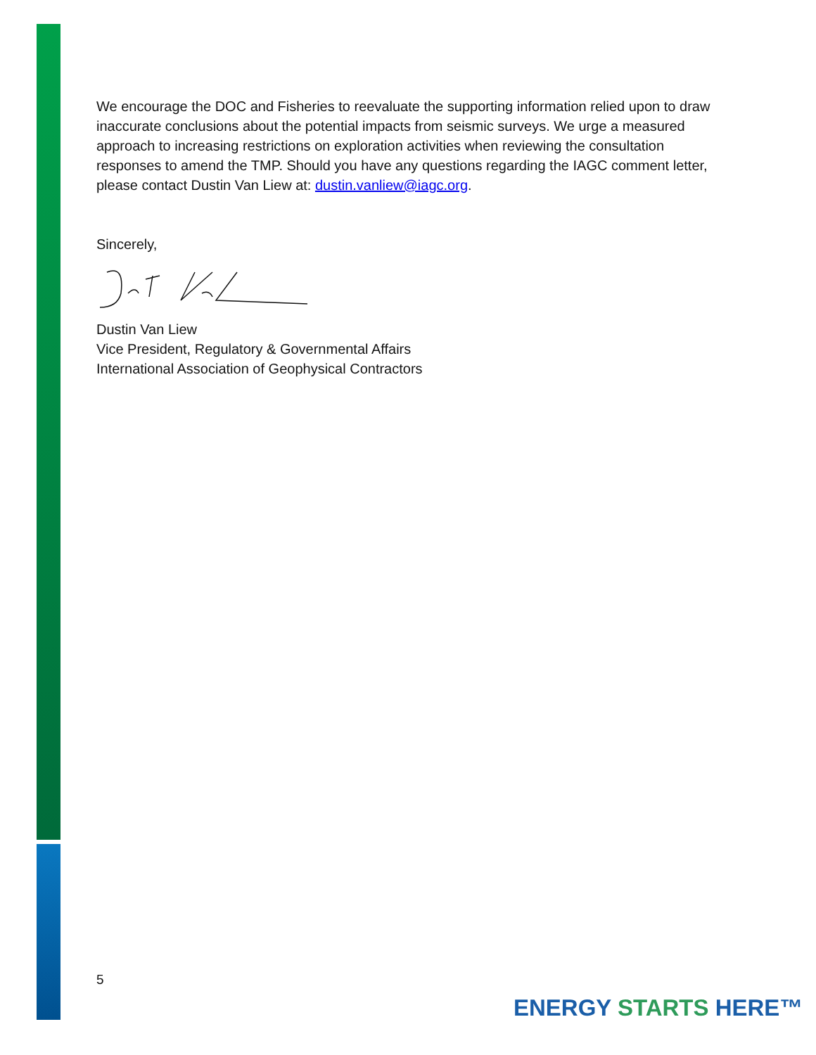We encourage the DOC and Fisheries to reevaluate the supporting information relied upon to draw inaccurate conclusions about the potential impacts from seismic surveys. We urge a measured approach to increasing restrictions on exploration activities when reviewing the consultation responses to amend the TMP. Should you have any questions regarding the IAGC comment letter, please contact Dustin Van Liew at: dustin.vanliew@iagc.org.
Sincerely,
Dustin Van Liew
Vice President, Regulatory & Governmental Affairs
International Association of Geophysical Contractors
5
ENERGY STARTS HERE™